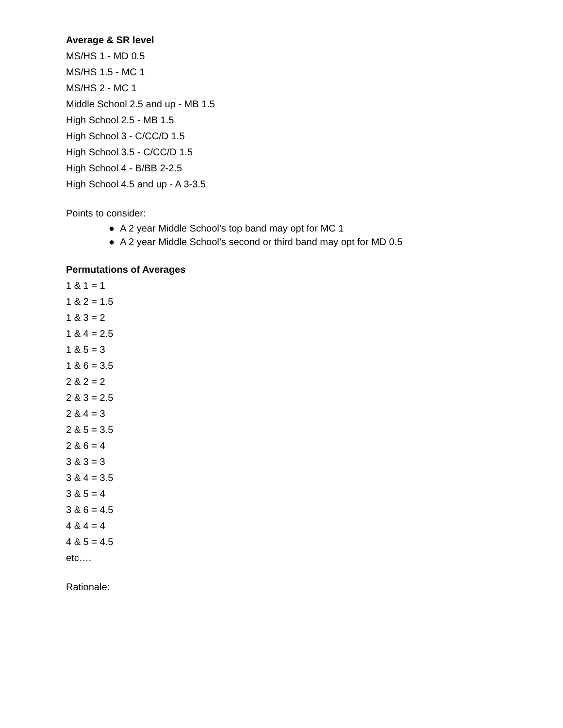Average & SR level
MS/HS 1 - MD 0.5
MS/HS 1.5 - MC 1
MS/HS 2 - MC 1
Middle School 2.5 and up - MB 1.5
High School 2.5 - MB 1.5
High School 3 - C/CC/D 1.5
High School 3.5 - C/CC/D 1.5
High School 4 - B/BB 2-2.5
High School 4.5 and up - A 3-3.5
Points to consider:
● A 2 year Middle School’s top band may opt for MC 1
● A 2 year Middle School’s second or third band may opt for MD 0.5
Permutations of Averages
1 & 1 = 1
1 & 2 = 1.5
1 & 3 = 2
1 & 4 = 2.5
1 & 5 = 3
1 & 6 = 3.5
2 & 2 = 2
2 & 3 = 2.5
2 & 4 = 3
2 & 5 = 3.5
2 & 6 = 4
3 & 3 = 3
3 & 4 = 3.5
3 & 5 = 4
3 & 6 = 4.5
4 & 4 = 4
4 & 5 = 4.5
etc….
Rationale: